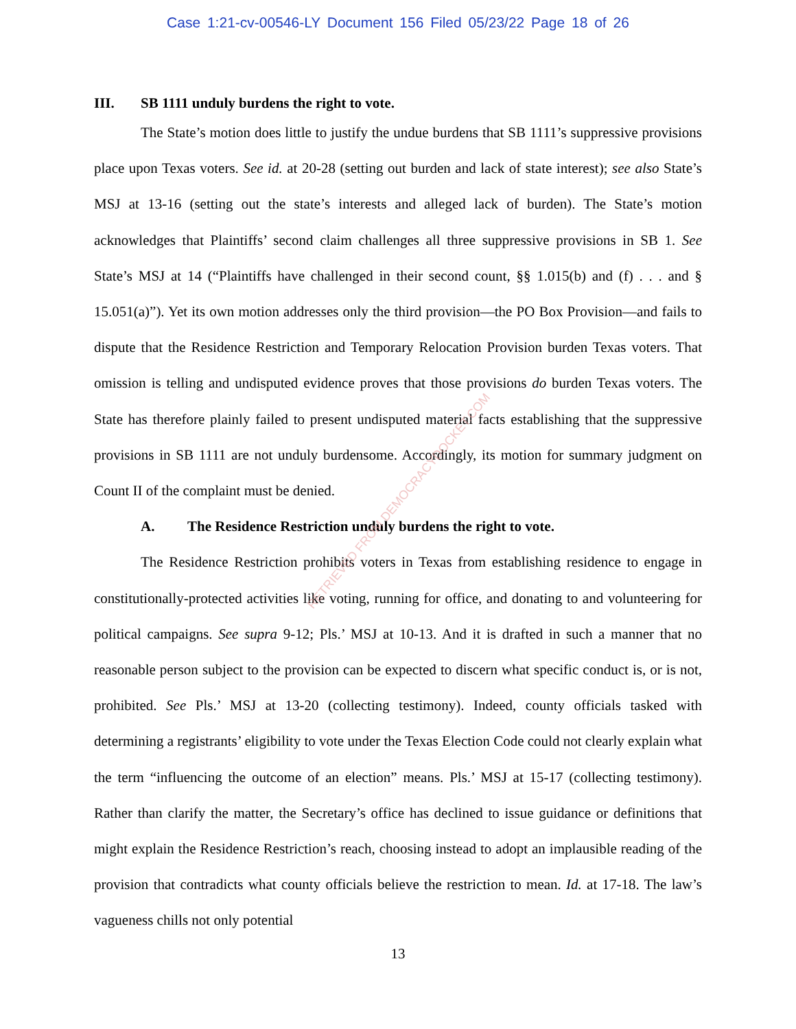Case 1:21-cv-00546-LY Document 156 Filed 05/23/22 Page 18 of 26
III. SB 1111 unduly burdens the right to vote.
The State’s motion does little to justify the undue burdens that SB 1111’s suppressive provisions place upon Texas voters. See id. at 20-28 (setting out burden and lack of state interest); see also State’s MSJ at 13-16 (setting out the state’s interests and alleged lack of burden). The State’s motion acknowledges that Plaintiffs’ second claim challenges all three suppressive provisions in SB 1. See State’s MSJ at 14 (“Plaintiffs have challenged in their second count, §§ 1.015(b) and (f) . . . and § 15.051(a)”). Yet its own motion addresses only the third provision—the PO Box Provision—and fails to dispute that the Residence Restriction and Temporary Relocation Provision burden Texas voters. That omission is telling and undisputed evidence proves that those provisions do burden Texas voters. The State has therefore plainly failed to present undisputed material facts establishing that the suppressive provisions in SB 1111 are not unduly burdensome. Accordingly, its motion for summary judgment on Count II of the complaint must be denied.
A. The Residence Restriction unduly burdens the right to vote.
The Residence Restriction prohibits voters in Texas from establishing residence to engage in constitutionally-protected activities like voting, running for office, and donating to and volunteering for political campaigns. See supra 9-12; Pls.’ MSJ at 10-13. And it is drafted in such a manner that no reasonable person subject to the provision can be expected to discern what specific conduct is, or is not, prohibited. See Pls.’ MSJ at 13-20 (collecting testimony). Indeed, county officials tasked with determining a registrants’ eligibility to vote under the Texas Election Code could not clearly explain what the term “influencing the outcome of an election” means. Pls.’ MSJ at 15-17 (collecting testimony). Rather than clarify the matter, the Secretary’s office has declined to issue guidance or definitions that might explain the Residence Restriction’s reach, choosing instead to adopt an implausible reading of the provision that contradicts what county officials believe the restriction to mean. Id. at 17-18. The law’s vagueness chills not only potential
RETRIEVED FROM DEMOCRACYDOCKET.COM
13